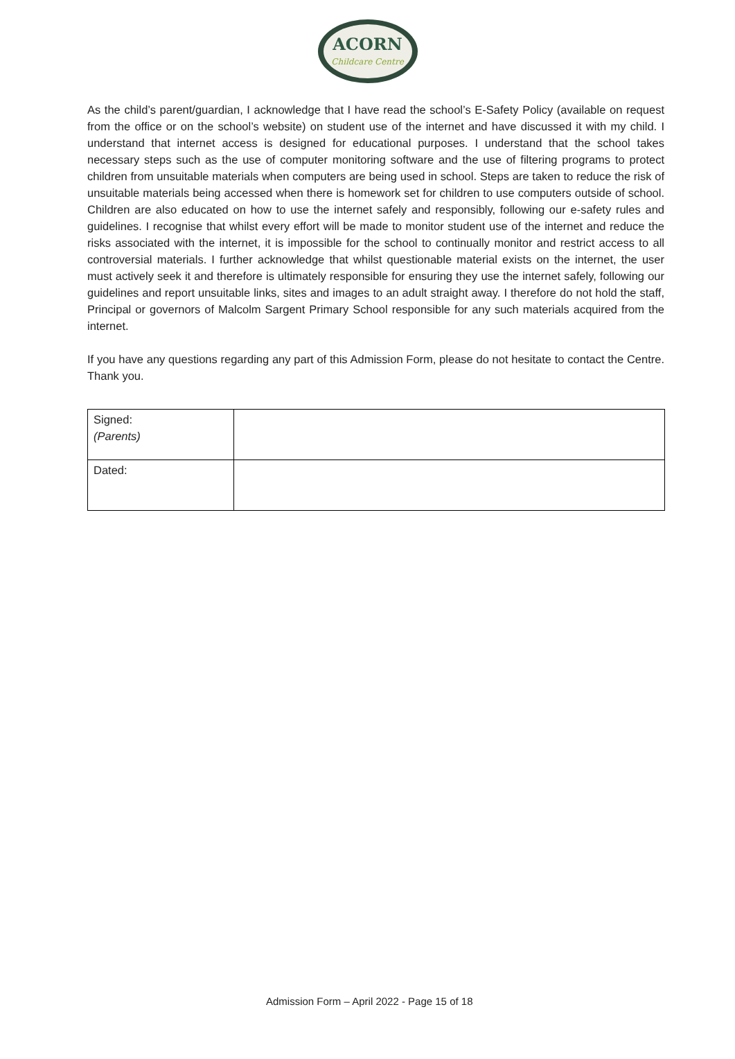ACORN
Childcare Centre
As the child’s parent/guardian, I acknowledge that I have read the school’s E-Safety Policy (available on request from the office or on the school’s website) on student use of the internet and have discussed it with my child. I understand that internet access is designed for educational purposes. I understand that the school takes necessary steps such as the use of computer monitoring software and the use of filtering programs to protect children from unsuitable materials when computers are being used in school. Steps are taken to reduce the risk of unsuitable materials being accessed when there is homework set for children to use computers outside of school. Children are also educated on how to use the internet safely and responsibly, following our e-safety rules and guidelines. I recognise that whilst every effort will be made to monitor student use of the internet and reduce the risks associated with the internet, it is impossible for the school to continually monitor and restrict access to all controversial materials. I further acknowledge that whilst questionable material exists on the internet, the user must actively seek it and therefore is ultimately responsible for ensuring they use the internet safely, following our guidelines and report unsuitable links, sites and images to an adult straight away. I therefore do not hold the staff, Principal or governors of Malcolm Sargent Primary School responsible for any such materials acquired from the internet.
If you have any questions regarding any part of this Admission Form, please do not hesitate to contact the Centre. Thank you.
| Signed: (Parents) | |
| Dated: | |
Admission Form – April 2022 - Page 15 of 18